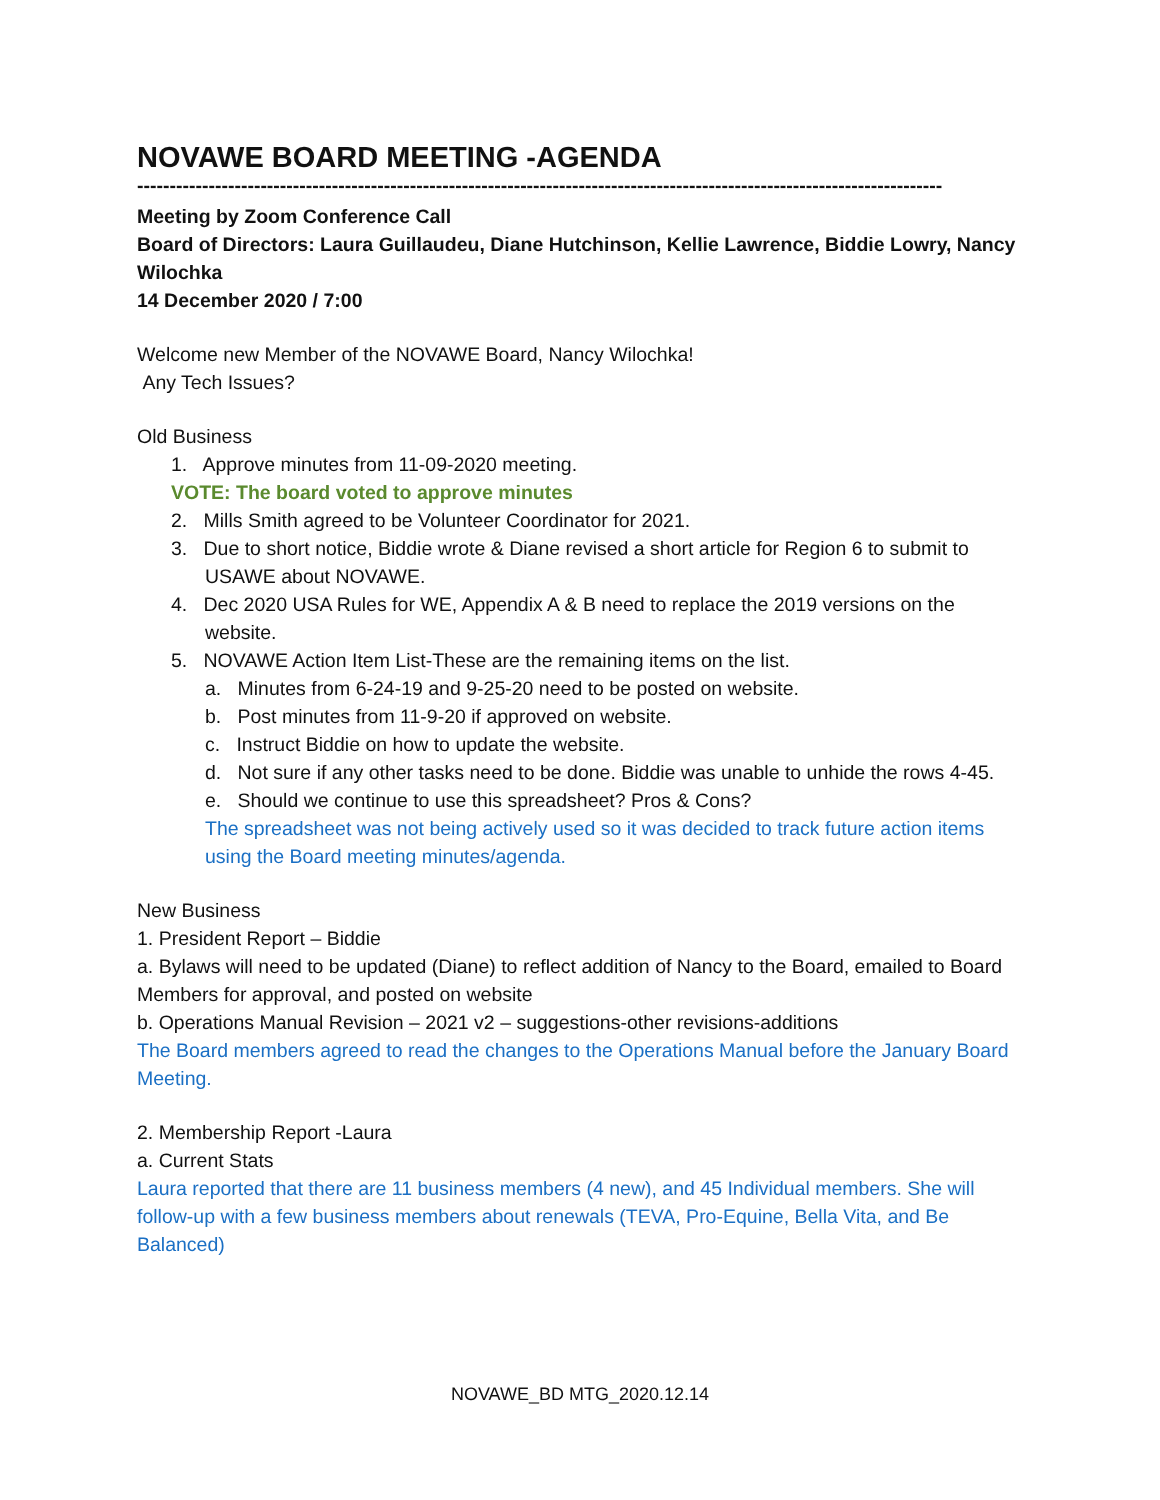NOVAWE BOARD MEETING -AGENDA
----------------------------------------------------------------------------------------------------------------------------------------------------
Meeting by Zoom Conference Call
Board of Directors: Laura Guillaudeu, Diane Hutchinson, Kellie Lawrence, Biddie Lowry, Nancy Wilochka
14 December 2020 / 7:00
Welcome new Member of the NOVAWE Board, Nancy Wilochka!
Any Tech Issues?
Old Business
1. Approve minutes from 11-09-2020 meeting.
VOTE: The board voted to approve minutes
2. Mills Smith agreed to be Volunteer Coordinator for 2021.
3. Due to short notice, Biddie wrote & Diane revised a short article for Region 6 to submit to USAWE about NOVAWE.
4. Dec 2020 USA Rules for WE, Appendix A & B need to replace the 2019 versions on the website.
5. NOVAWE Action Item List-These are the remaining items on the list.
a. Minutes from 6-24-19 and 9-25-20 need to be posted on website.
b. Post minutes from 11-9-20 if approved on website.
c. Instruct Biddie on how to update the website.
d. Not sure if any other tasks need to be done. Biddie was unable to unhide the rows 4-45.
e. Should we continue to use this spreadsheet? Pros & Cons?
The spreadsheet was not being actively used so it was decided to track future action items using the Board meeting minutes/agenda.
New Business
1. President Report – Biddie
a. Bylaws will need to be updated (Diane) to reflect addition of Nancy to the Board, emailed to Board Members for approval, and posted on website
b. Operations Manual Revision – 2021 v2 – suggestions-other revisions-additions
The Board members agreed to read the changes to the Operations Manual before the January Board Meeting.
2. Membership Report -Laura
a. Current Stats
Laura reported that there are 11 business members (4 new), and 45 Individual members. She will follow-up with a few business members about renewals (TEVA, Pro-Equine, Bella Vita, and Be Balanced)
NOVAWE_BD MTG_2020.12.14